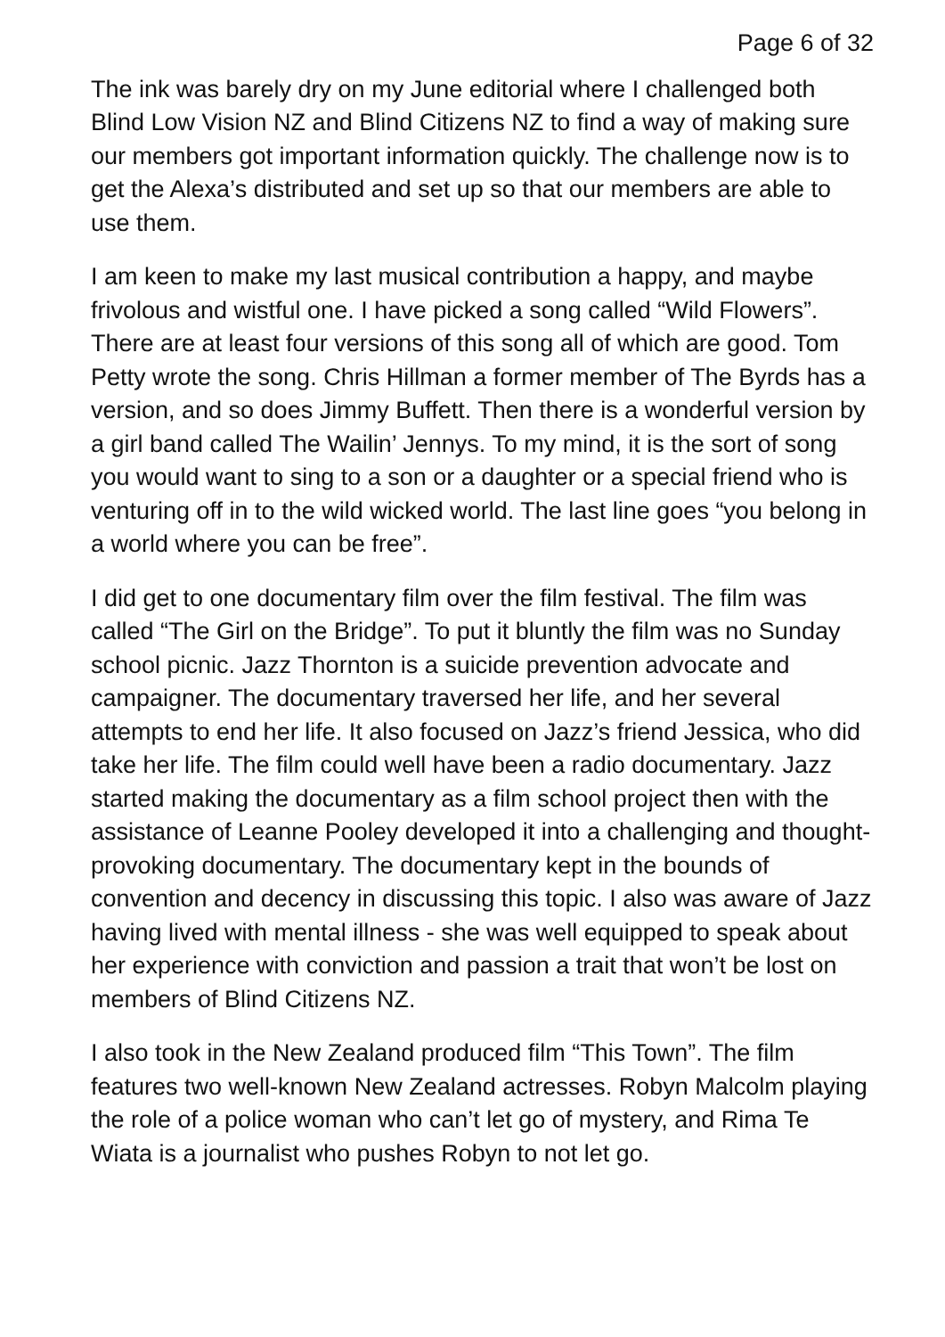Page 6 of 32
The ink was barely dry on my June editorial where I challenged both Blind Low Vision NZ and Blind Citizens NZ to find a way of making sure our members got important information quickly. The challenge now is to get the Alexa’s distributed and set up so that our members are able to use them.
I am keen to make my last musical contribution a happy, and maybe frivolous and wistful one. I have picked a song called “Wild Flowers”. There are at least four versions of this song all of which are good. Tom Petty wrote the song. Chris Hillman a former member of The Byrds has a version, and so does Jimmy Buffett. Then there is a wonderful version by a girl band called The Wailin’ Jennys. To my mind, it is the sort of song you would want to sing to a son or a daughter or a special friend who is venturing off in to the wild wicked world. The last line goes “you belong in a world where you can be free”.
I did get to one documentary film over the film festival. The film was called “The Girl on the Bridge”. To put it bluntly the film was no Sunday school picnic. Jazz Thornton is a suicide prevention advocate and campaigner. The documentary traversed her life, and her several attempts to end her life. It also focused on Jazz’s friend Jessica, who did take her life. The film could well have been a radio documentary. Jazz started making the documentary as a film school project then with the assistance of Leanne Pooley developed it into a challenging and thought-provoking documentary. The documentary kept in the bounds of convention and decency in discussing this topic. I also was aware of Jazz having lived with mental illness - she was well equipped to speak about her experience with conviction and passion a trait that won’t be lost on members of Blind Citizens NZ.
I also took in the New Zealand produced film “This Town”. The film features two well-known New Zealand actresses. Robyn Malcolm playing the role of a police woman who can’t let go of mystery, and Rima Te Wiata is a journalist who pushes Robyn to not let go.